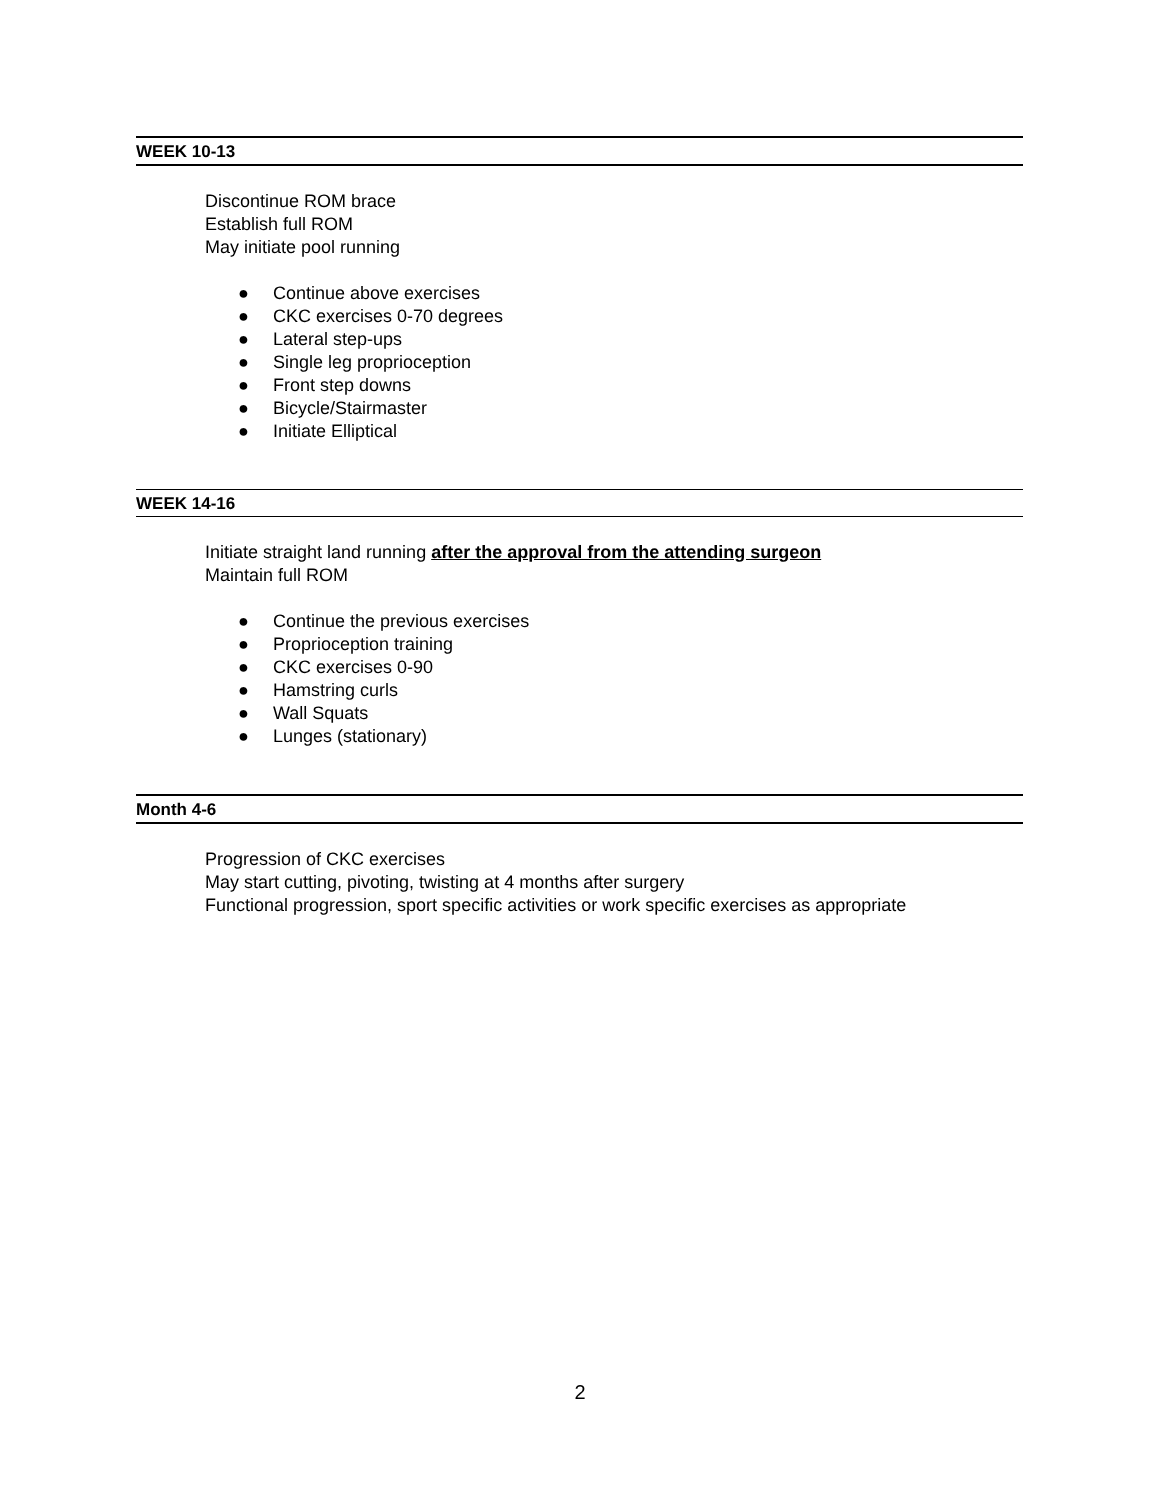WEEK 10-13
Discontinue ROM brace
Establish full ROM
May initiate pool running
● Continue above exercises
● CKC exercises 0-70 degrees
● Lateral step-ups
● Single leg proprioception
● Front step downs
● Bicycle/Stairmaster
● Initiate Elliptical
WEEK 14-16
Initiate straight land running after the approval from the attending surgeon
Maintain full ROM
● Continue the previous exercises
● Proprioception training
● CKC exercises 0-90
● Hamstring curls
● Wall Squats
● Lunges (stationary)
Month 4-6
Progression of CKC exercises
May start cutting, pivoting, twisting at 4 months after surgery
Functional progression, sport specific activities or work specific exercises as appropriate
2